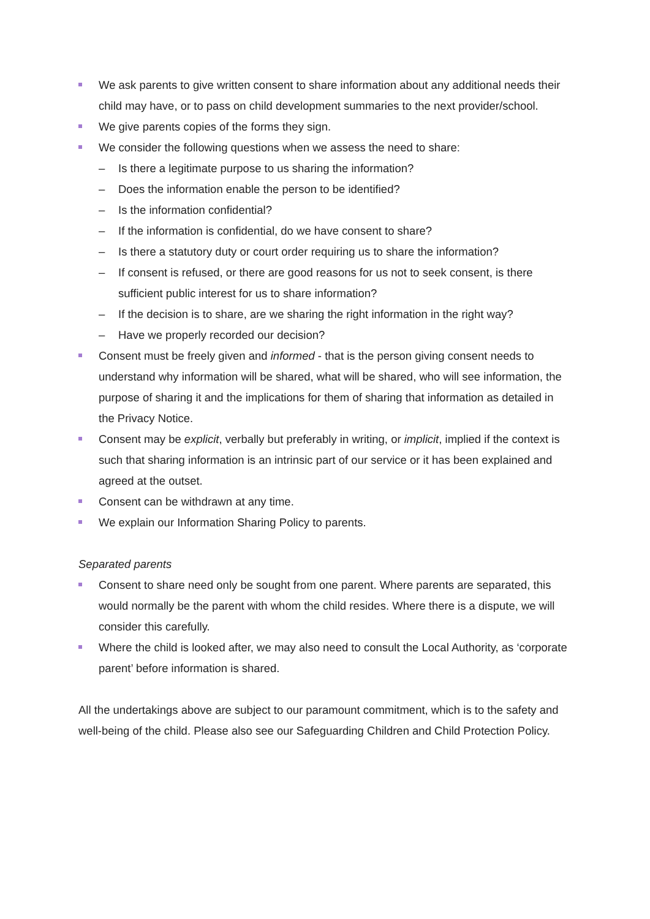We ask parents to give written consent to share information about any additional needs their child may have, or to pass on child development summaries to the next provider/school.
We give parents copies of the forms they sign.
We consider the following questions when we assess the need to share:
– Is there a legitimate purpose to us sharing the information?
– Does the information enable the person to be identified?
– Is the information confidential?
– If the information is confidential, do we have consent to share?
– Is there a statutory duty or court order requiring us to share the information?
– If consent is refused, or there are good reasons for us not to seek consent, is there sufficient public interest for us to share information?
– If the decision is to share, are we sharing the right information in the right way?
– Have we properly recorded our decision?
Consent must be freely given and informed - that is the person giving consent needs to understand why information will be shared, what will be shared, who will see information, the purpose of sharing it and the implications for them of sharing that information as detailed in the Privacy Notice.
Consent may be explicit, verbally but preferably in writing, or implicit, implied if the context is such that sharing information is an intrinsic part of our service or it has been explained and agreed at the outset.
Consent can be withdrawn at any time.
We explain our Information Sharing Policy to parents.
Separated parents
Consent to share need only be sought from one parent. Where parents are separated, this would normally be the parent with whom the child resides. Where there is a dispute, we will consider this carefully.
Where the child is looked after, we may also need to consult the Local Authority, as ‘corporate parent’ before information is shared.
All the undertakings above are subject to our paramount commitment, which is to the safety and well-being of the child. Please also see our Safeguarding Children and Child Protection Policy.